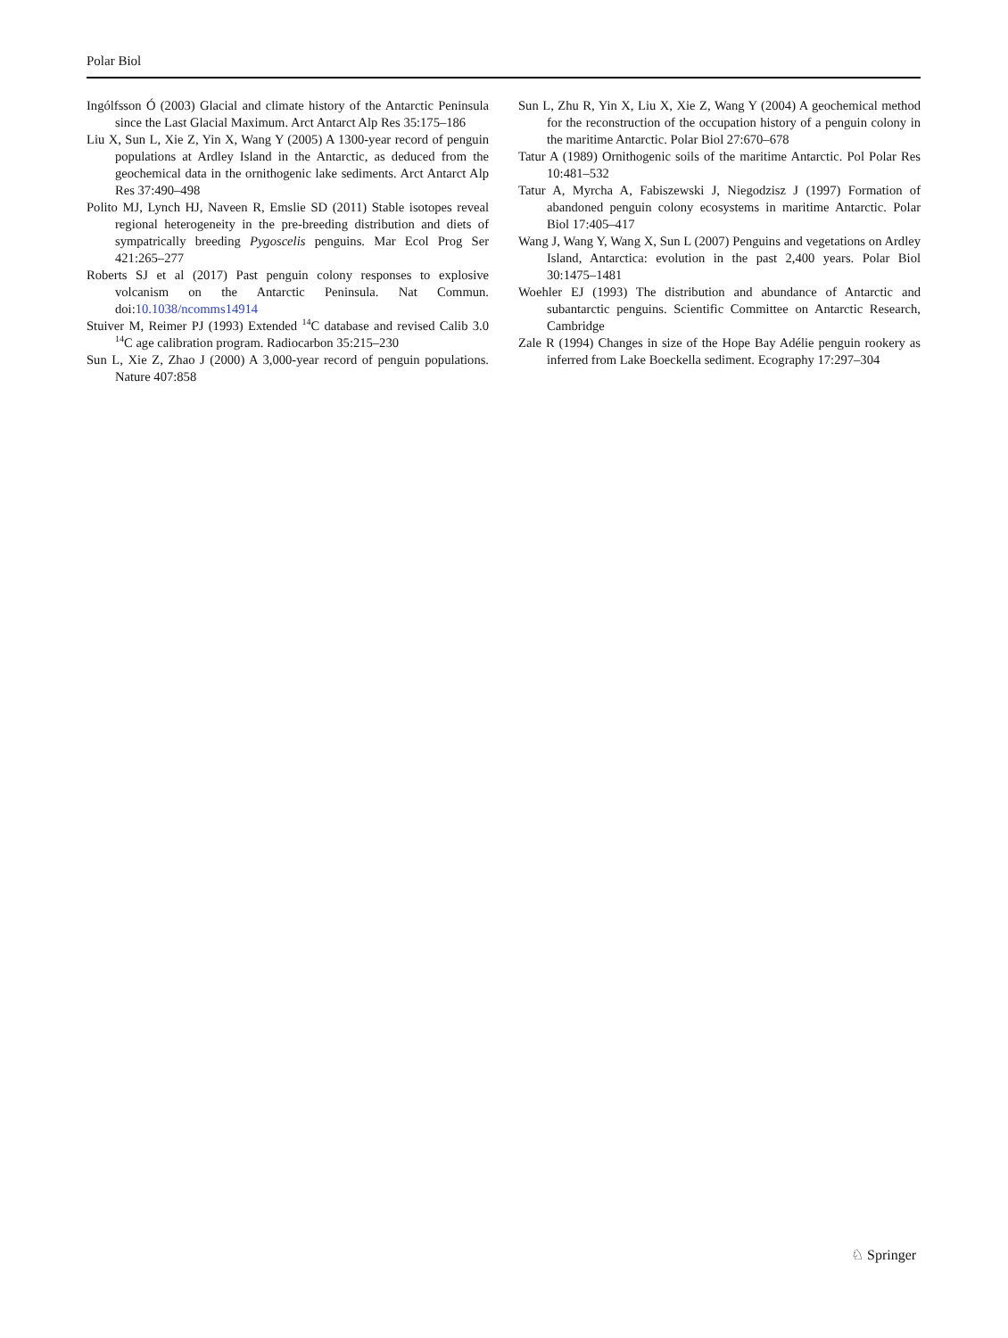Polar Biol
Ingólfsson Ó (2003) Glacial and climate history of the Antarctic Peninsula since the Last Glacial Maximum. Arct Antarct Alp Res 35:175–186
Liu X, Sun L, Xie Z, Yin X, Wang Y (2005) A 1300-year record of penguin populations at Ardley Island in the Antarctic, as deduced from the geochemical data in the ornithogenic lake sediments. Arct Antarct Alp Res 37:490–498
Polito MJ, Lynch HJ, Naveen R, Emslie SD (2011) Stable isotopes reveal regional heterogeneity in the pre-breeding distribution and diets of sympatrically breeding Pygoscelis penguins. Mar Ecol Prog Ser 421:265–277
Roberts SJ et al (2017) Past penguin colony responses to explosive volcanism on the Antarctic Peninsula. Nat Commun. doi:10.1038/ncomms14914
Stuiver M, Reimer PJ (1993) Extended <sup>14</sup>C database and revised Calib 3.0 <sup>14</sup>C age calibration program. Radiocarbon 35:215–230
Sun L, Xie Z, Zhao J (2000) A 3,000-year record of penguin populations. Nature 407:858
Sun L, Zhu R, Yin X, Liu X, Xie Z, Wang Y (2004) A geochemical method for the reconstruction of the occupation history of a penguin colony in the maritime Antarctic. Polar Biol 27:670–678
Tatur A (1989) Ornithogenic soils of the maritime Antarctic. Pol Polar Res 10:481–532
Tatur A, Myrcha A, Fabiszewski J, Niegodzisz J (1997) Formation of abandoned penguin colony ecosystems in maritime Antarctic. Polar Biol 17:405–417
Wang J, Wang Y, Wang X, Sun L (2007) Penguins and vegetations on Ardley Island, Antarctica: evolution in the past 2,400 years. Polar Biol 30:1475–1481
Woehler EJ (1993) The distribution and abundance of Antarctic and subantarctic penguins. Scientific Committee on Antarctic Research, Cambridge
Zale R (1994) Changes in size of the Hope Bay Adélie penguin rookery as inferred from Lake Boeckella sediment. Ecography 17:297–304
♘ Springer